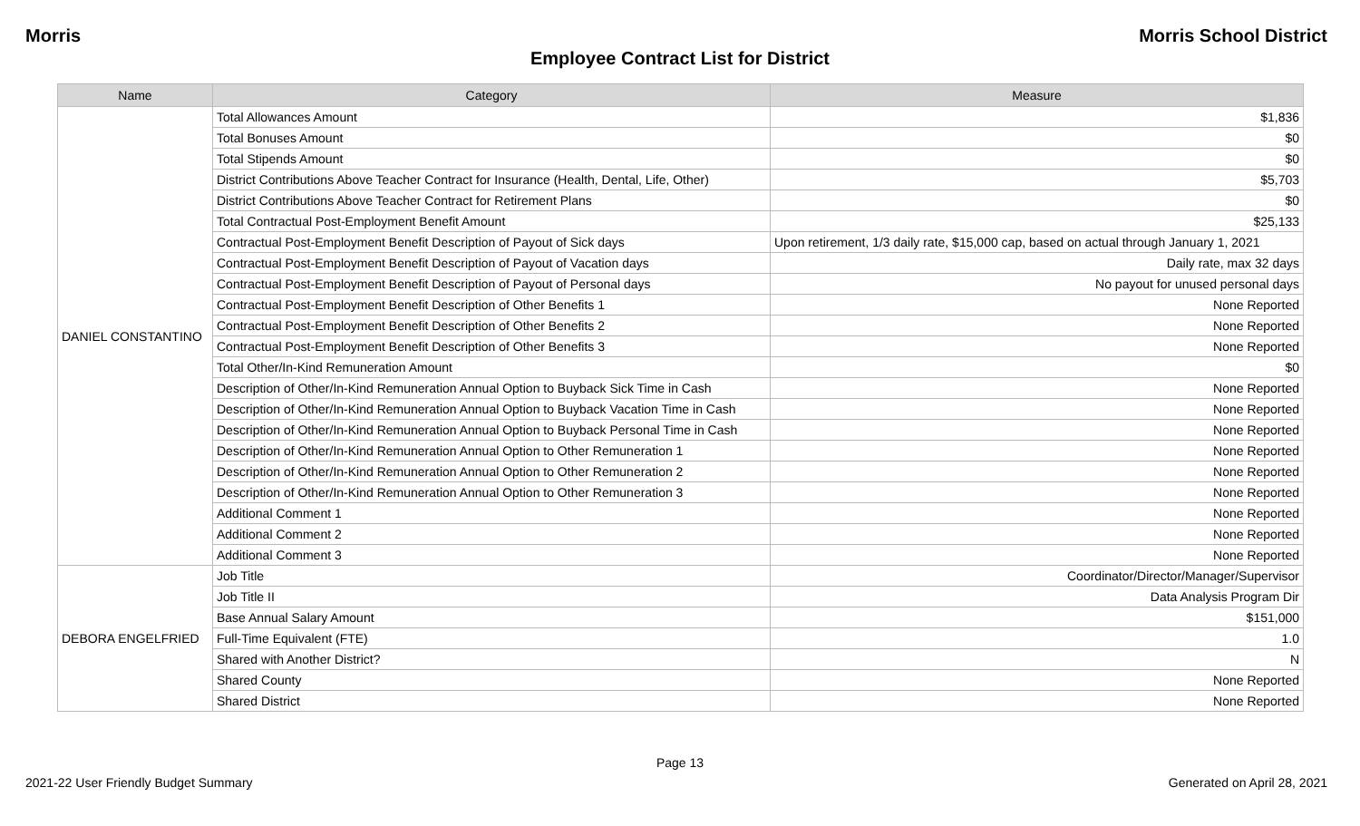Morris Morris School District
Employee Contract List for District
| Name | Category | Measure |
| --- | --- | --- |
| DANIEL CONSTANTINO | Total Allowances Amount | $1,836 |
| | Total Bonuses Amount | $0 |
| | Total Stipends Amount | $0 |
| | District Contributions Above Teacher Contract for Insurance (Health, Dental, Life, Other) | $5,703 |
| | District Contributions Above Teacher Contract for Retirement Plans | $0 |
| | Total Contractual Post-Employment Benefit Amount | $25,133 |
| | Contractual Post-Employment Benefit Description of Payout of Sick days | Upon retirement, 1/3 daily rate, $15,000 cap, based on actual through January 1, 2021 |
| | Contractual Post-Employment Benefit Description of Payout of Vacation days | Daily rate, max 32 days |
| | Contractual Post-Employment Benefit Description of Payout of Personal days | No payout for unused personal days |
| | Contractual Post-Employment Benefit Description of Other Benefits 1 | None Reported |
| | Contractual Post-Employment Benefit Description of Other Benefits 2 | None Reported |
| | Contractual Post-Employment Benefit Description of Other Benefits 3 | None Reported |
| | Total Other/In-Kind Remuneration Amount | $0 |
| | Description of Other/In-Kind Remuneration Annual Option to Buyback Sick Time in Cash | None Reported |
| | Description of Other/In-Kind Remuneration Annual Option to Buyback Vacation Time in Cash | None Reported |
| | Description of Other/In-Kind Remuneration Annual Option to Buyback Personal Time in Cash | None Reported |
| | Description of Other/In-Kind Remuneration Annual Option to Other Remuneration 1 | None Reported |
| | Description of Other/In-Kind Remuneration Annual Option to Other Remuneration 2 | None Reported |
| | Description of Other/In-Kind Remuneration Annual Option to Other Remuneration 3 | None Reported |
| | Additional Comment 1 | None Reported |
| | Additional Comment 2 | None Reported |
| | Additional Comment 3 | None Reported |
| DEBORA ENGELFRIED | Job Title | Coordinator/Director/Manager/Supervisor |
| | Job Title II | Data Analysis Program Dir |
| | Base Annual Salary Amount | $151,000 |
| | Full-Time Equivalent (FTE) | 1.0 |
| | Shared with Another District? | N |
| | Shared County | None Reported |
| | Shared District | None Reported |
Page 13
2021-22 User Friendly Budget Summary Generated on April 28, 2021